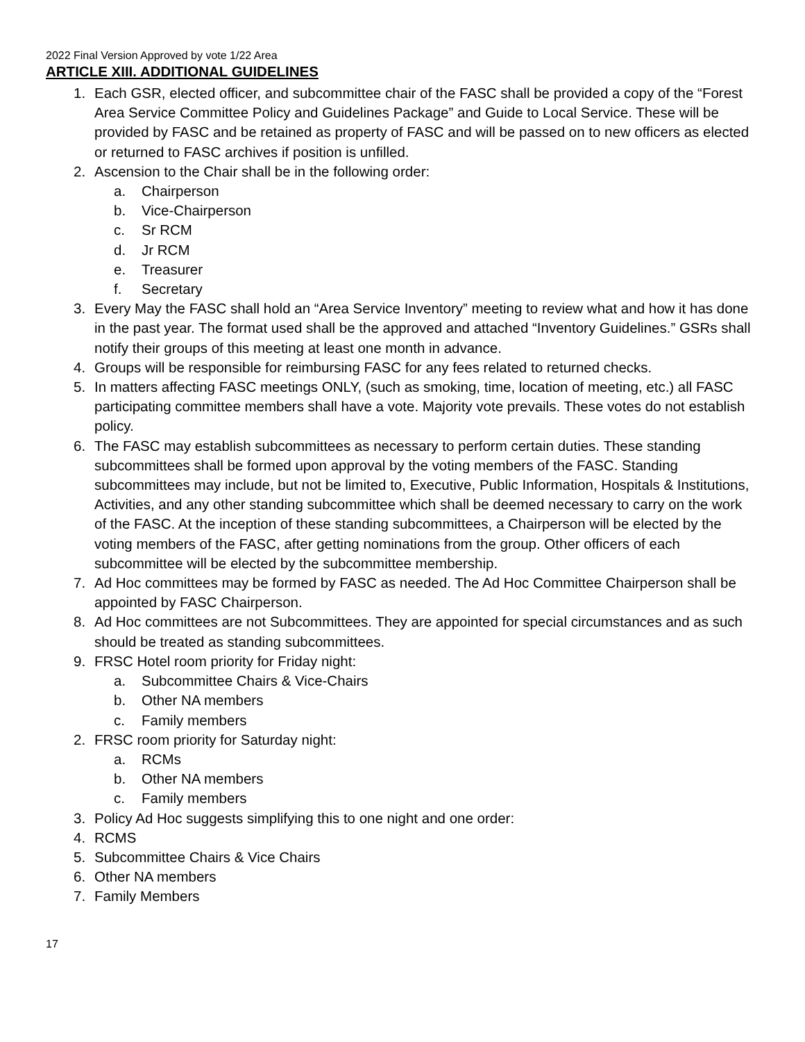2022 Final Version Approved by vote 1/22 Area
ARTICLE XIII. ADDITIONAL GUIDELINES
1. Each GSR, elected officer, and subcommittee chair of the FASC shall be provided a copy of the “Forest Area Service Committee Policy and Guidelines Package” and Guide to Local Service. These will be provided by FASC and be retained as property of FASC and will be passed on to new officers as elected or returned to FASC archives if position is unfilled.
2. Ascension to the Chair shall be in the following order:
a. Chairperson
b. Vice-Chairperson
c. Sr RCM
d. Jr RCM
e. Treasurer
f. Secretary
3. Every May the FASC shall hold an “Area Service Inventory” meeting to review what and how it has done in the past year. The format used shall be the approved and attached “Inventory Guidelines.” GSRs shall notify their groups of this meeting at least one month in advance.
4. Groups will be responsible for reimbursing FASC for any fees related to returned checks.
5. In matters affecting FASC meetings ONLY, (such as smoking, time, location of meeting, etc.) all FASC participating committee members shall have a vote. Majority vote prevails. These votes do not establish policy.
6. The FASC may establish subcommittees as necessary to perform certain duties. These standing subcommittees shall be formed upon approval by the voting members of the FASC. Standing subcommittees may include, but not be limited to, Executive, Public Information, Hospitals & Institutions, Activities, and any other standing subcommittee which shall be deemed necessary to carry on the work of the FASC. At the inception of these standing subcommittees, a Chairperson will be elected by the voting members of the FASC, after getting nominations from the group. Other officers of each subcommittee will be elected by the subcommittee membership.
7. Ad Hoc committees may be formed by FASC as needed. The Ad Hoc Committee Chairperson shall be appointed by FASC Chairperson.
8. Ad Hoc committees are not Subcommittees. They are appointed for special circumstances and as such should be treated as standing subcommittees.
9. FRSC Hotel room priority for Friday night:
a. Subcommittee Chairs & Vice-Chairs
b. Other NA members
c. Family members
2. FRSC room priority for Saturday night:
a. RCMs
b. Other NA members
c. Family members
3. Policy Ad Hoc suggests simplifying this to one night and one order:
4. RCMS
5. Subcommittee Chairs & Vice Chairs
6. Other NA members
7. Family Members
17